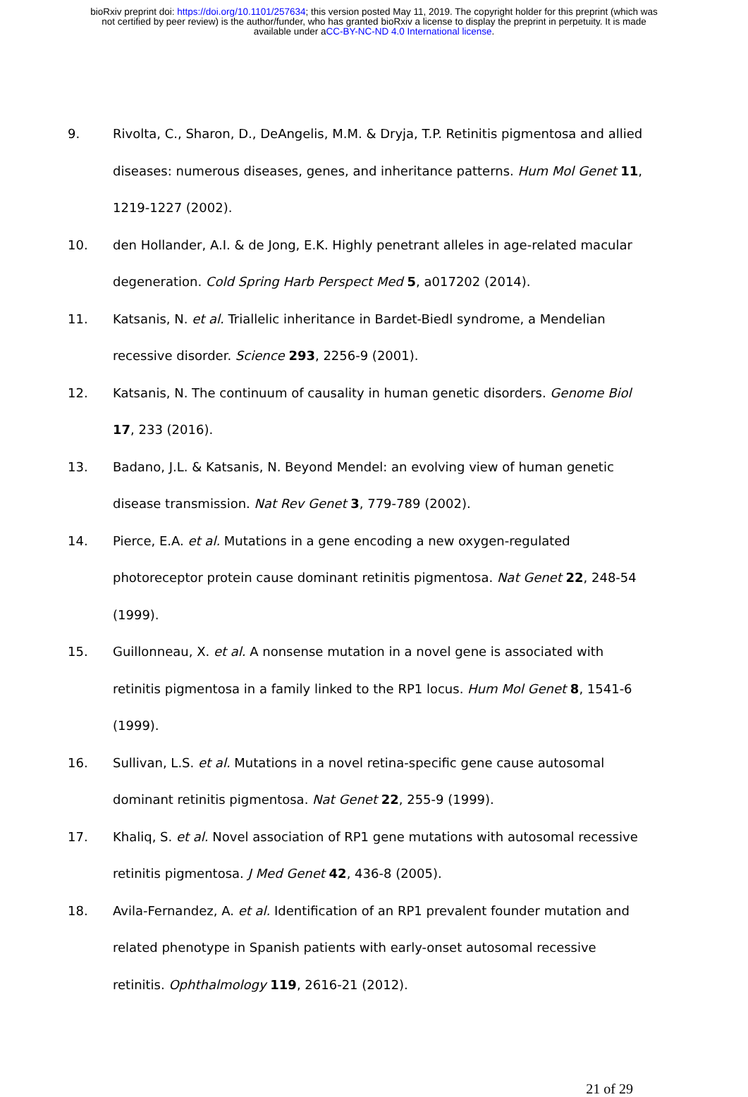bioRxiv preprint doi: https://doi.org/10.1101/257634; this version posted May 11, 2019. The copyright holder for this preprint (which was
not certified by peer review) is the author/funder, who has granted bioRxiv a license to display the preprint in perpetuity. It is made
available under aCC-BY-NC-ND 4.0 International license.
9. Rivolta, C., Sharon, D., DeAngelis, M.M. & Dryja, T.P. Retinitis pigmentosa and allied diseases: numerous diseases, genes, and inheritance patterns. Hum Mol Genet 11, 1219-1227 (2002).
10. den Hollander, A.I. & de Jong, E.K. Highly penetrant alleles in age-related macular degeneration. Cold Spring Harb Perspect Med 5, a017202 (2014).
11. Katsanis, N. et al. Triallelic inheritance in Bardet-Biedl syndrome, a Mendelian recessive disorder. Science 293, 2256-9 (2001).
12. Katsanis, N. The continuum of causality in human genetic disorders. Genome Biol 17, 233 (2016).
13. Badano, J.L. & Katsanis, N. Beyond Mendel: an evolving view of human genetic disease transmission. Nat Rev Genet 3, 779-789 (2002).
14. Pierce, E.A. et al. Mutations in a gene encoding a new oxygen-regulated photoreceptor protein cause dominant retinitis pigmentosa. Nat Genet 22, 248-54 (1999).
15. Guillonneau, X. et al. A nonsense mutation in a novel gene is associated with retinitis pigmentosa in a family linked to the RP1 locus. Hum Mol Genet 8, 1541-6 (1999).
16. Sullivan, L.S. et al. Mutations in a novel retina-specific gene cause autosomal dominant retinitis pigmentosa. Nat Genet 22, 255-9 (1999).
17. Khaliq, S. et al. Novel association of RP1 gene mutations with autosomal recessive retinitis pigmentosa. J Med Genet 42, 436-8 (2005).
18. Avila-Fernandez, A. et al. Identification of an RP1 prevalent founder mutation and related phenotype in Spanish patients with early-onset autosomal recessive retinitis. Ophthalmology 119, 2616-21 (2012).
21 of 29